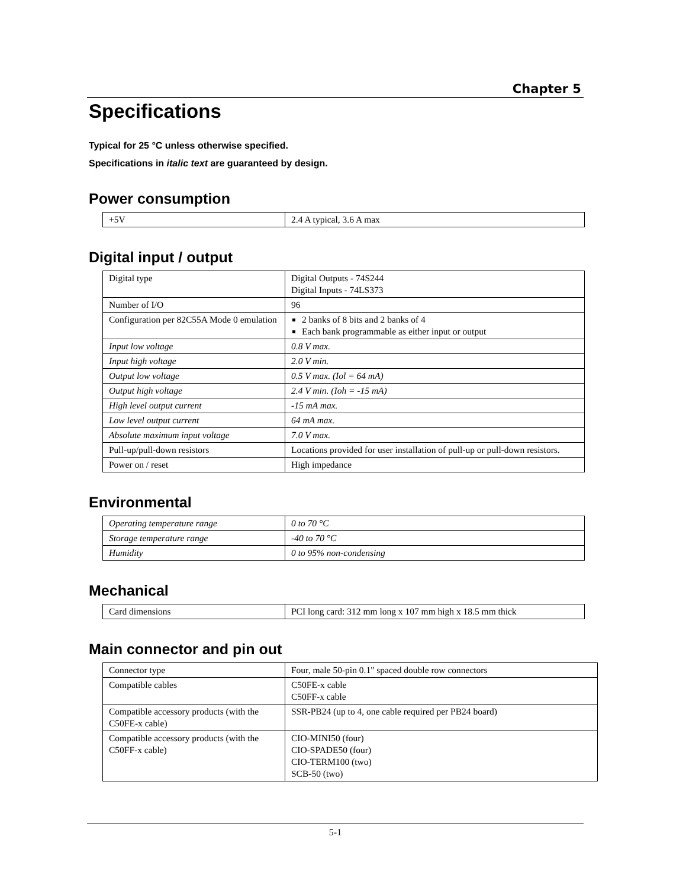Chapter 5
Specifications
Typical for 25 °C unless otherwise specified.
Specifications in italic text are guaranteed by design.
Power consumption
| +5V | 2.4 A typical, 3.6 A max |
Digital input / output
| Digital type | Digital Outputs - 74S244 Digital Inputs - 74LS373 |
| Number of I/O | 96 |
| Configuration per 82C55A Mode 0 emulation | 2 banks of 8 bits and 2 banks of 4 Each bank programmable as either input or output |
| Input low voltage | 0.8 V max. |
| Input high voltage | 2.0 V min. |
| Output low voltage | 0.5 V max. (Iol = 64 mA) |
| Output high voltage | 2.4 V min. (Ioh = -15 mA) |
| High level output current | -15 mA max. |
| Low level output current | 64 mA max. |
| Absolute maximum input voltage | 7.0 V max. |
| Pull-up/pull-down resistors | Locations provided for user installation of pull-up or pull-down resistors. |
| Power on / reset | High impedance |
Environmental
| Operating temperature range | 0 to 70 °C |
| Storage temperature range | -40 to 70 °C |
| Humidity | 0 to 95% non-condensing |
Mechanical
| Card dimensions | PCI long card: 312 mm long x 107 mm high x 18.5 mm thick |
Main connector and pin out
| Connector type | Four, male 50-pin 0.1" spaced double row connectors |
| Compatible cables | C50FE-x cable C50FF-x cable |
| Compatible accessory products (with the C50FE-x cable) | SSR-PB24 (up to 4, one cable required per PB24 board) |
| Compatible accessory products (with the C50FF-x cable) | CIO-MINI50 (four) CIO-SPADE50 (four) CIO-TERM100 (two) SCB-50 (two) |
5-1